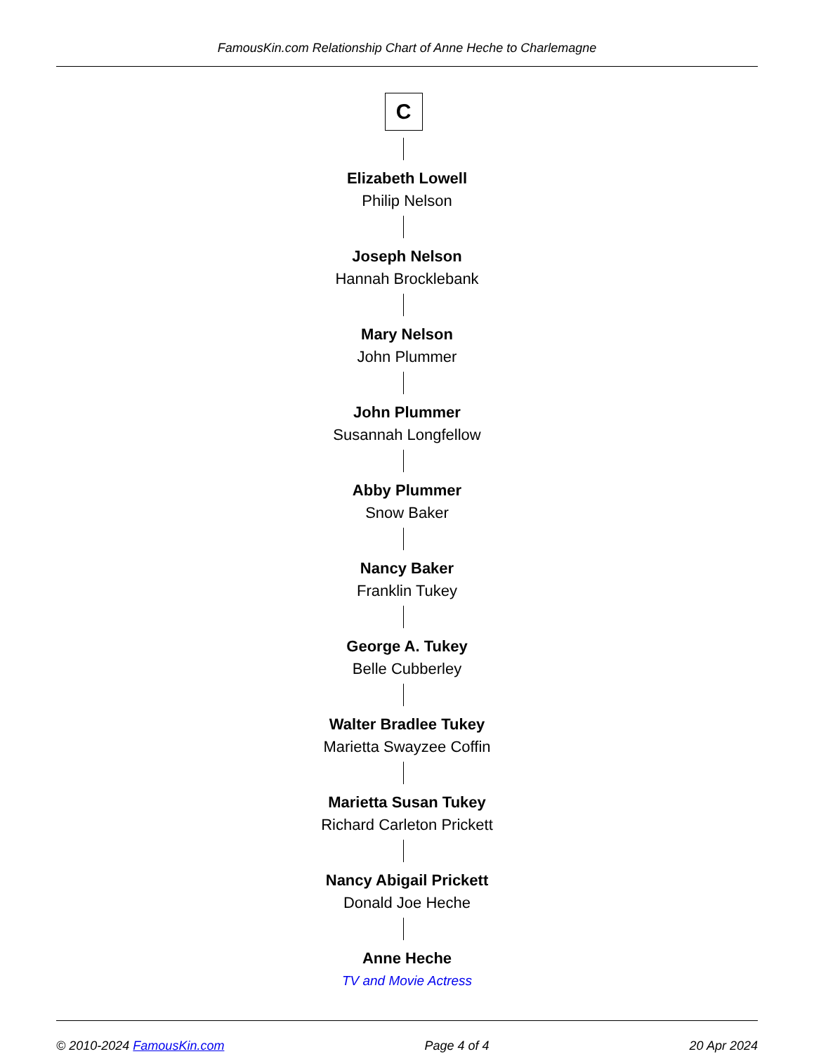FamousKin.com Relationship Chart of Anne Heche to Charlemagne
C
Elizabeth Lowell
Philip Nelson
Joseph Nelson
Hannah Brocklebank
Mary Nelson
John Plummer
John Plummer
Susannah Longfellow
Abby Plummer
Snow Baker
Nancy Baker
Franklin Tukey
George A. Tukey
Belle Cubberley
Walter Bradlee Tukey
Marietta Swayzee Coffin
Marietta Susan Tukey
Richard Carleton Prickett
Nancy Abigail Prickett
Donald Joe Heche
Anne Heche
TV and Movie Actress
© 2010-2024 FamousKin.com Page 4 of 4 20 Apr 2024